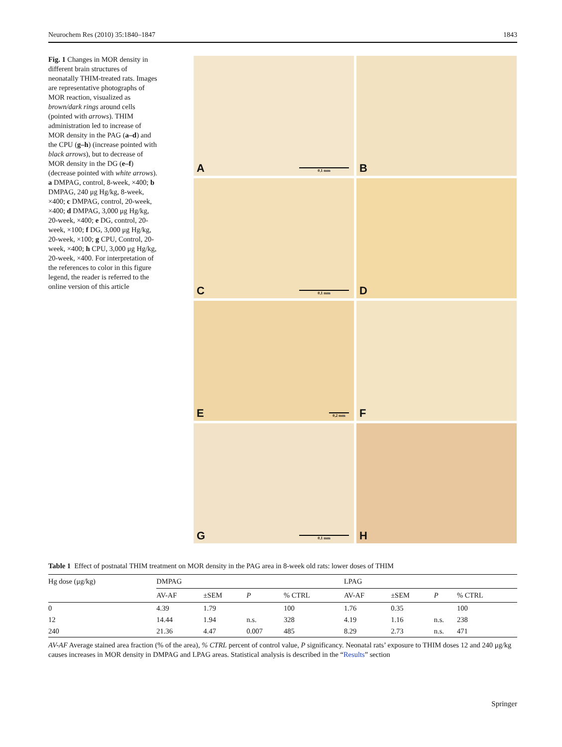Neurochem Res (2010) 35:1840–1847 1843
Fig. 1 Changes in MOR density in different brain structures of neonatally THIM-treated rats. Images are representative photographs of MOR reaction, visualized as brown/dark rings around cells (pointed with arrows). THIM administration led to increase of MOR density in the PAG (a–d) and the CPU (g–h) (increase pointed with black arrows), but to decrease of MOR density in the DG (e–f) (decrease pointed with white arrows). a DMPAG, control, 8-week, ×400; b DMPAG, 240 μg Hg/kg, 8-week, ×400; c DMPAG, control, 20-week, ×400; d DMPAG, 3,000 μg Hg/kg, 20-week, ×400; e DG, control, 20-week, ×100; f DG, 3,000 μg Hg/kg, 20-week, ×100; g CPU, Control, 20-week, ×400; h CPU, 3,000 μg Hg/kg, 20-week, ×400. For interpretation of the references to color in this figure legend, the reader is referred to the online version of this article
A 0,1 mm
B
C 0,1 mm
D
E 0,2 mm
F
G 0,1 mm
H
Table 1 Effect of postnatal THIM treatment on MOR density in the PAG area in 8-week old rats: lower doses of THIM
| Hg dose (μg/kg) | DMPAG | | | | LPAG | | | |
| --- | --- | --- | --- | --- | --- | --- | --- | --- |
| | AV-AF | ±SEM | P | % CTRL | AV-AF | ±SEM | P | % CTRL |
| 0 | 4.39 | 1.79 | | 100 | 1.76 | 0.35 | | 100 |
| 12 | 14.44 | 1.94 | n.s. | 328 | 4.19 | 1.16 | n.s. | 238 |
| 240 | 21.36 | 4.47 | 0.007 | 485 | 8.29 | 2.73 | n.s. | 471 |
AV-AF Average stained area fraction (% of the area), % CTRL percent of control value, P significancy. Neonatal rats’ exposure to THIM doses 12 and 240 μg/kg causes increases in MOR density in DMPAG and LPAG areas. Statistical analysis is described in the “Results” section
Springer